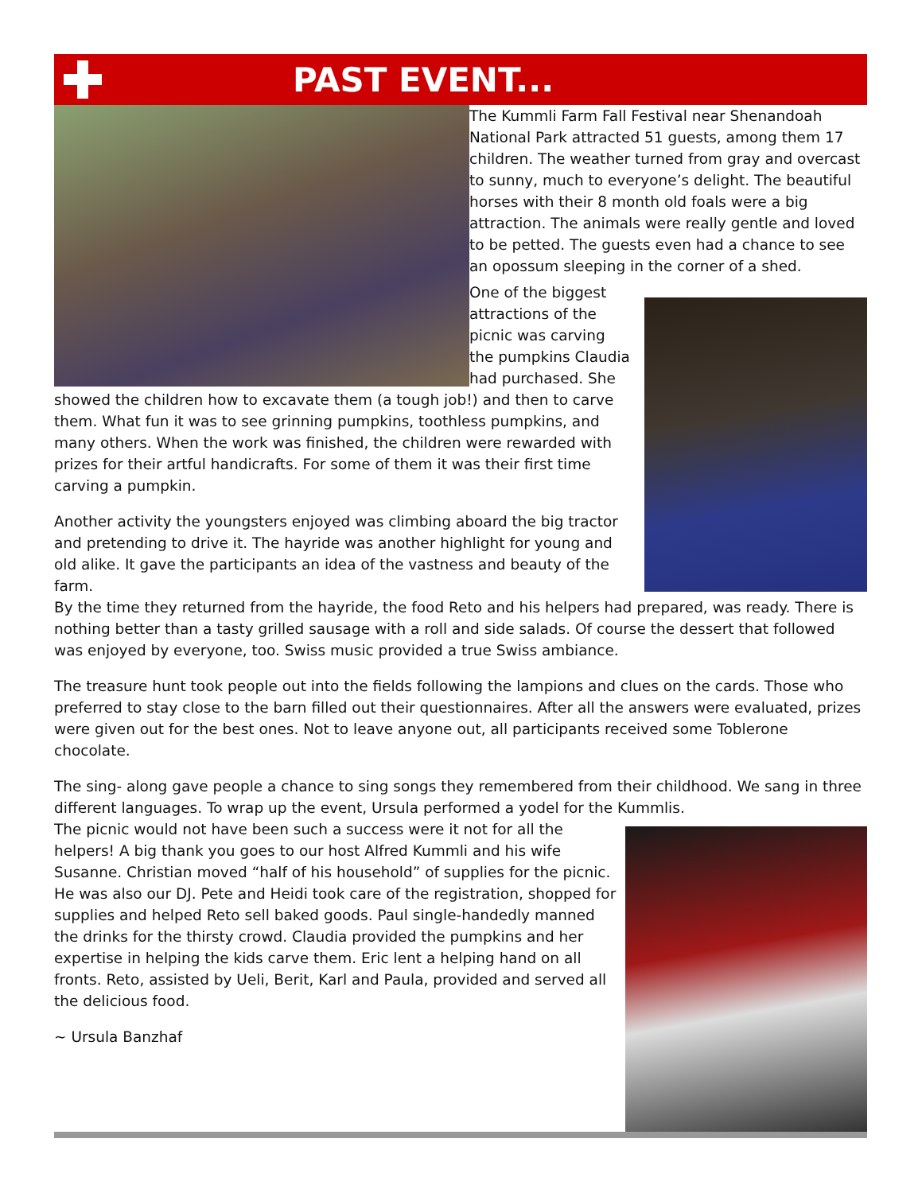PAST EVENT...
The Kummli Farm Fall Festival near Shenandoah National Park attracted 51 guests, among them 17 children. The weather turned from gray and overcast to sunny, much to everyone’s delight. The beautiful horses with their 8 month old foals were a big attraction. The animals were really gentle and loved to be petted. The guests even had a chance to see an opossum sleeping in the corner of a shed.
One of the biggest attractions of the picnic was carving the pumpkins Claudia had purchased. She showed the children how to excavate them (a tough job!) and then to carve them. What fun it was to see grinning pumpkins, toothless pumpkins, and many others. When the work was finished, the children were rewarded with prizes for their artful handicrafts. For some of them it was their first time carving a pumpkin.
Another activity the youngsters enjoyed was climbing aboard the big tractor and pretending to drive it. The hayride was another highlight for young and old alike. It gave the participants an idea of the vastness and beauty of the farm.
By the time they returned from the hayride, the food Reto and his helpers had prepared, was ready. There is nothing better than a tasty grilled sausage with a roll and side salads. Of course the dessert that followed was enjoyed by everyone, too. Swiss music provided a true Swiss ambiance.
The treasure hunt took people out into the fields following the lampions and clues on the cards. Those who preferred to stay close to the barn filled out their questionnaires. After all the answers were evaluated, prizes were given out for the best ones. Not to leave anyone out, all participants received some Toblerone chocolate.
The sing- along gave people a chance to sing songs they remembered from their childhood. We sang in three different languages. To wrap up the event, Ursula performed a yodel for the Kummlis.
The picnic would not have been such a success were it not for all the helpers! A big thank you goes to our host Alfred Kummli and his wife Susanne. Christian moved “half of his household” of supplies for the picnic. He was also our DJ. Pete and Heidi took care of the registration, shopped for supplies and helped Reto sell baked goods. Paul single-handedly manned the drinks for the thirsty crowd. Claudia provided the pumpkins and her expertise in helping the kids carve them. Eric lent a helping hand on all fronts. Reto, assisted by Ueli, Berit, Karl and Paula, provided and served all the delicious food.
~ Ursula Banzhaf